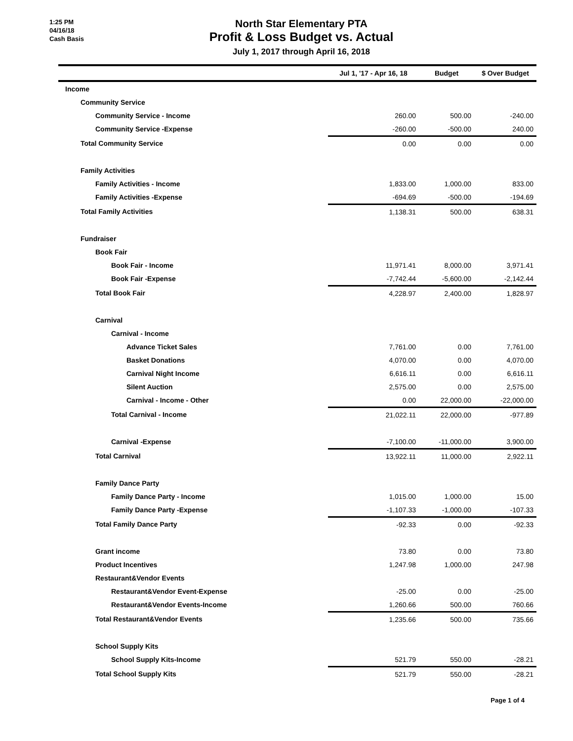1:25 PM
04/16/18
Cash Basis
North Star Elementary PTA
Profit & Loss Budget vs. Actual
July 1, 2017 through April 16, 2018
| | Jul 1, '17 - Apr 16, 18 | Budget | $ Over Budget |
| --- | --- | --- | --- |
| Income | | | |
| Community Service | | | |
| Community Service - Income | 260.00 | 500.00 | -240.00 |
| Community Service -Expense | -260.00 | -500.00 | 240.00 |
| Total Community Service | 0.00 | 0.00 | 0.00 |
| Family Activities | | | |
| Family Activities - Income | 1,833.00 | 1,000.00 | 833.00 |
| Family Activities -Expense | -694.69 | -500.00 | -194.69 |
| Total Family Activities | 1,138.31 | 500.00 | 638.31 |
| Fundraiser | | | |
| Book Fair | | | |
| Book Fair - Income | 11,971.41 | 8,000.00 | 3,971.41 |
| Book Fair -Expense | -7,742.44 | -5,600.00 | -2,142.44 |
| Total Book Fair | 4,228.97 | 2,400.00 | 1,828.97 |
| Carnival | | | |
| Carnival - Income | | | |
| Advance Ticket Sales | 7,761.00 | 0.00 | 7,761.00 |
| Basket Donations | 4,070.00 | 0.00 | 4,070.00 |
| Carnival Night Income | 6,616.11 | 0.00 | 6,616.11 |
| Silent Auction | 2,575.00 | 0.00 | 2,575.00 |
| Carnival - Income - Other | 0.00 | 22,000.00 | -22,000.00 |
| Total Carnival - Income | 21,022.11 | 22,000.00 | -977.89 |
| Carnival -Expense | -7,100.00 | -11,000.00 | 3,900.00 |
| Total Carnival | 13,922.11 | 11,000.00 | 2,922.11 |
| Family Dance Party | | | |
| Family Dance Party - Income | 1,015.00 | 1,000.00 | 15.00 |
| Family Dance Party -Expense | -1,107.33 | -1,000.00 | -107.33 |
| Total Family Dance Party | -92.33 | 0.00 | -92.33 |
| Grant income | 73.80 | 0.00 | 73.80 |
| Product Incentives | 1,247.98 | 1,000.00 | 247.98 |
| Restaurant&Vendor Events | | | |
| Restaurant&Vendor Event-Expense | -25.00 | 0.00 | -25.00 |
| Restaurant&Vendor Events-Income | 1,260.66 | 500.00 | 760.66 |
| Total Restaurant&Vendor Events | 1,235.66 | 500.00 | 735.66 |
| School Supply Kits | | | |
| School Supply Kits-Income | 521.79 | 550.00 | -28.21 |
| Total School Supply Kits | 521.79 | 550.00 | -28.21 |
Page 1 of 4